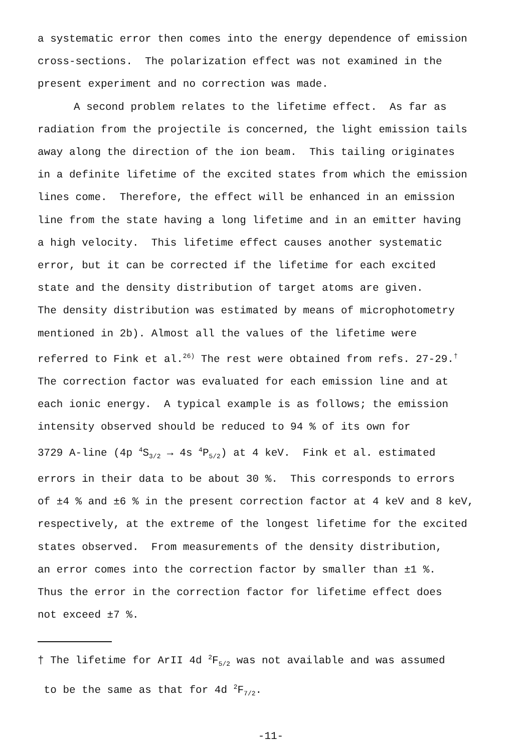a systematic error then comes into the energy dependence of emission
cross-sections. The polarization effect was not examined in the
present experiment and no correction was made.
A second problem relates to the lifetime effect. As far as
radiation from the projectile is concerned, the light emission tails
away along the direction of the ion beam. This tailing originates
in a definite lifetime of the excited states from which the emission
lines come. Therefore, the effect will be enhanced in an emission
line from the state having a long lifetime and in an emitter having
a high velocity. This lifetime effect causes another systematic
error, but it can be corrected if the lifetime for each excited
state and the density distribution of target atoms are given.
The density distribution was estimated by means of microphotometry
mentioned in 2b). Almost all the values of the lifetime were
referred to Fink et al.<sup>26)</sup> The rest were obtained from refs. 27-29.<sup>†</sup>
The correction factor was evaluated for each emission line and at
each ionic energy. A typical example is as follows; the emission
intensity observed should be reduced to 94 % of its own for
3729 A-line (4p <sup>4</sup>S<sub>3/2</sub> → 4s <sup>4</sup>P<sub>5/2</sub>) at 4 keV. Fink et al. estimated
errors in their data to be about 30 %. This corresponds to errors
of ±4 % and ±6 % in the present correction factor at 4 keV and 8 keV,
respectively, at the extreme of the longest lifetime for the excited
states observed. From measurements of the density distribution,
an error comes into the correction factor by smaller than ±1 %.
Thus the error in the correction factor for lifetime effect does
not exceed ±7 %.
† The lifetime for ArII 4d <sup>2</sup>F<sub>5/2</sub> was not available and was assumed
to be the same as that for 4d <sup>2</sup>F<sub>7/2</sub>.
-11-